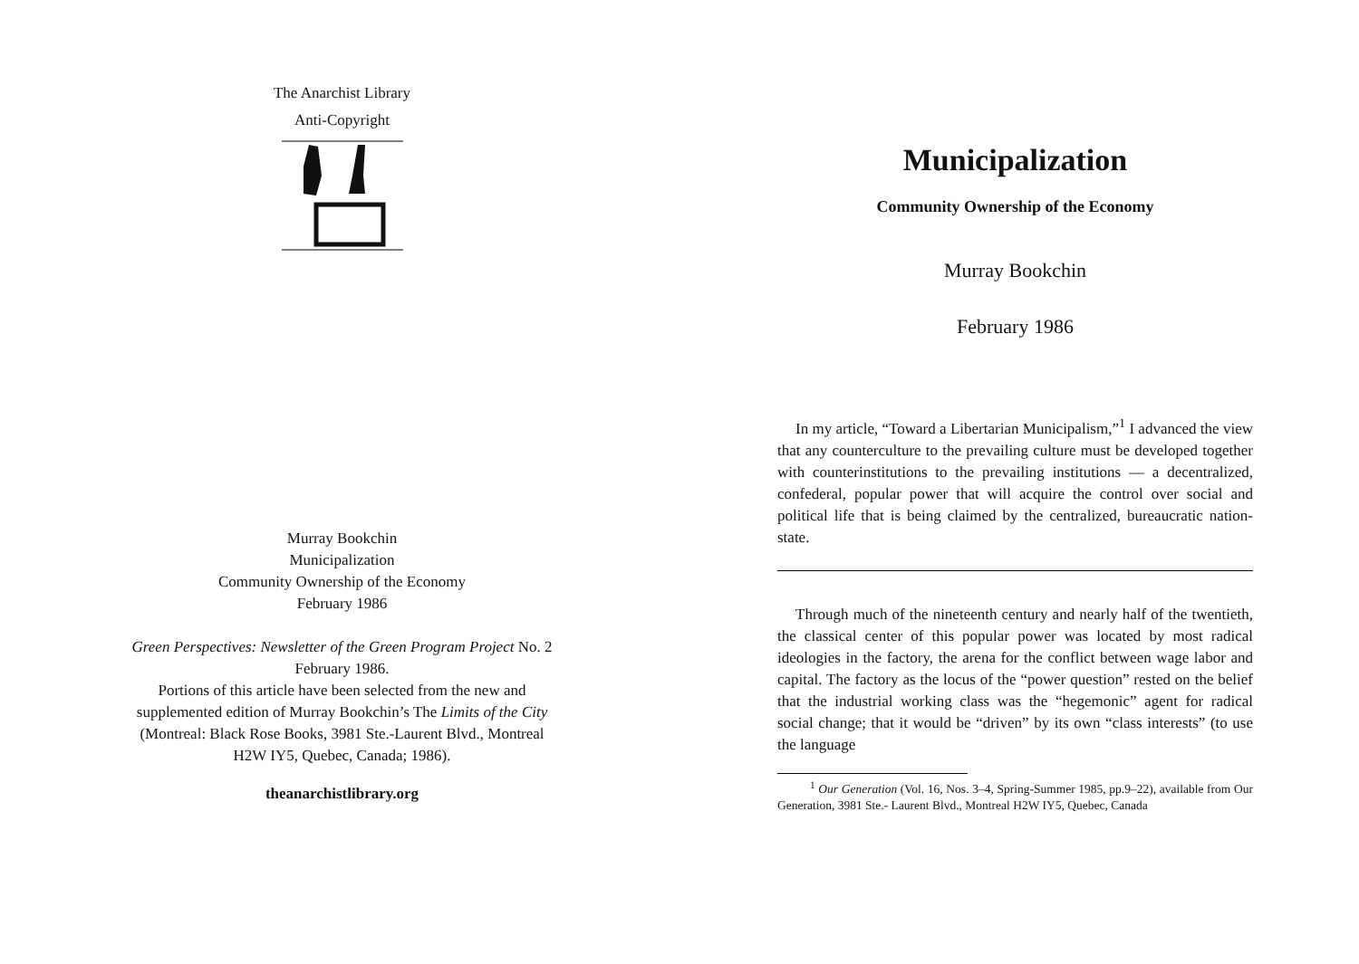The Anarchist Library
Anti-Copyright
Murray Bookchin
Municipalization
Community Ownership of the Economy
February 1986
Green Perspectives: Newsletter of the Green Program Project No. 2
February 1986.
Portions of this article have been selected from the new and
supplemented edition of Murray Bookchin’s The Limits of the City
(Montreal: Black Rose Books, 3981 Ste.-Laurent Blvd., Montreal
H2W IY5, Quebec, Canada; 1986).
theanarchistlibrary.org
Municipalization
Community Ownership of the Economy
Murray Bookchin
February 1986
In my article, “Toward a Libertarian Municipalism,”<sup>1</sup> I advanced the view that any counterculture to the prevailing culture must be developed together with counterinstitutions to the prevailing institutions — a decentralized, confederal, popular power that will acquire the control over social and political life that is being claimed by the centralized, bureaucratic nation-state.
Through much of the nineteenth century and nearly half of the twentieth, the classical center of this popular power was located by most radical ideologies in the factory, the arena for the conflict between wage labor and capital. The factory as the locus of the “power question” rested on the belief that the industrial working class was the “hegemonic” agent for radical social change; that it would be “driven” by its own “class interests” (to use the language
<sup>1</sup> Our Generation (Vol. 16, Nos. 3–4, Spring-Summer 1985, pp.9–22), available from Our Generation, 3981 Ste.- Laurent Blvd., Montreal H2W IY5, Quebec, Canada